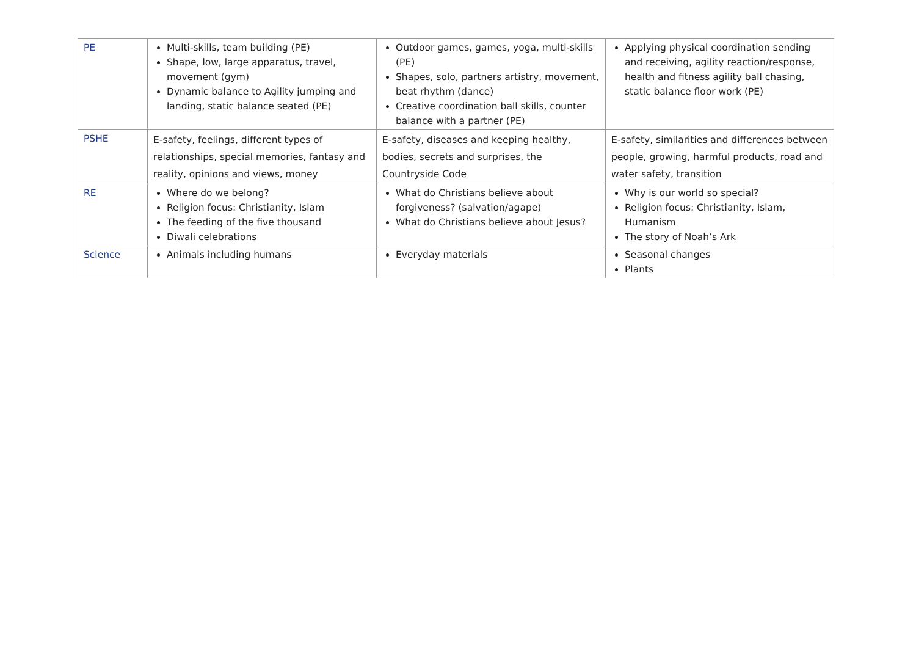| PE | Multi-skills, team building (PE) Shape, low, large apparatus, travel, movement (gym) Dynamic balance to Agility jumping and landing, static balance seated (PE) | Outdoor games, games, yoga, multi-skills (PE) Shapes, solo, partners artistry, movement, beat rhythm (dance) Creative coordination ball skills, counter balance with a partner (PE) | Applying physical coordination sending and receiving, agility reaction/response, health and fitness agility ball chasing, static balance floor work (PE) |
| PSHE | E-safety, feelings, different types of relationships, special memories, fantasy and reality, opinions and views, money | E-safety, diseases and keeping healthy, bodies, secrets and surprises, the Countryside Code | E-safety, similarities and differences between people, growing, harmful products, road and water safety, transition |
| RE | Where do we belong? Religion focus: Christianity, Islam The feeding of the five thousand Diwali celebrations | What do Christians believe about forgiveness? (salvation/agape) What do Christians believe about Jesus? | Why is our world so special? Religion focus: Christianity, Islam, Humanism The story of Noah’s Ark |
| Science | Animals including humans | Everyday materials | Seasonal changes Plants |